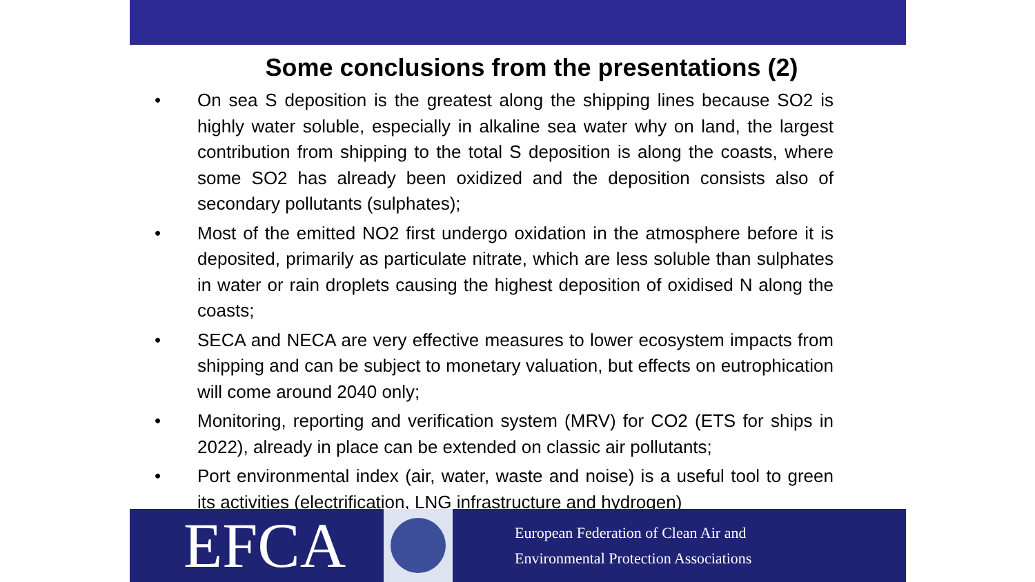Some conclusions from the presentations (2)
• On sea S deposition is the greatest along the shipping lines because SO2 is highly water soluble, especially in alkaline sea water why on land, the largest contribution from shipping to the total S deposition is along the coasts, where some SO2 has already been oxidized and the deposition consists also of secondary pollutants (sulphates);
• Most of the emitted NO2 first undergo oxidation in the atmosphere before it is deposited, primarily as particulate nitrate, which are less soluble than sulphates in water or rain droplets causing the highest deposition of oxidised N along the coasts;
• SECA and NECA are very effective measures to lower ecosystem impacts from shipping and can be subject to monetary valuation, but effects on eutrophication will come around 2040 only;
• Monitoring, reporting and verification system (MRV) for CO2 (ETS for ships in 2022), already in place can be extended on classic air pollutants;
• Port environmental index (air, water, waste and noise) is a useful tool to green its activities (electrification, LNG infrastructure and hydrogen)
EFCA
European Federation of Clean Air and
Environmental Protection Associations